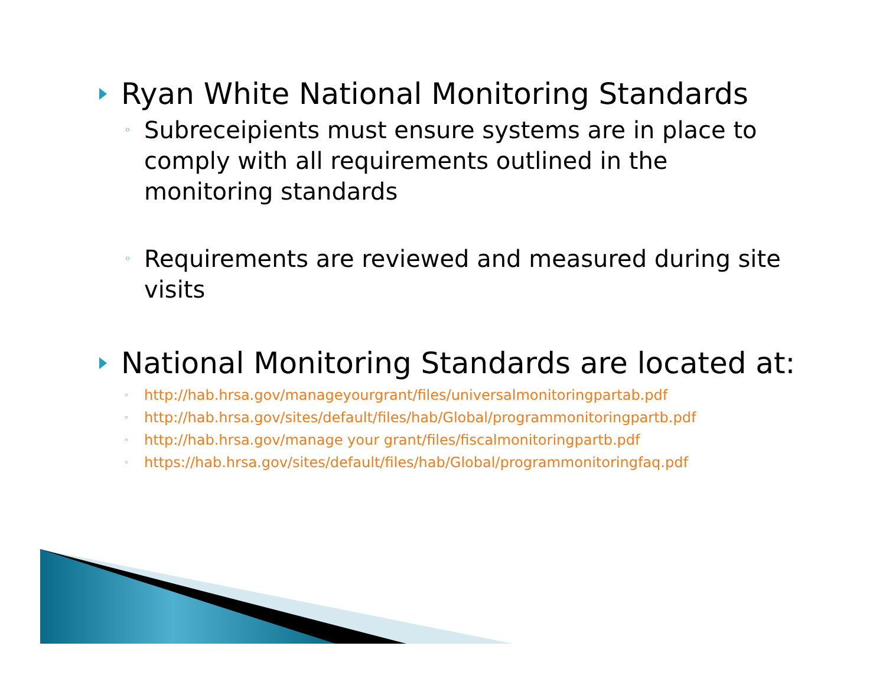Ryan White National Monitoring Standards
◦
Subreceipients must ensure systems are in place to comply with all requirements outlined in the monitoring standards
◦
Requirements are reviewed and measured during site visits
National Monitoring Standards are located at:
◦ http://hab.hrsa.gov/manageyourgrant/files/universalmonitoringpartab.pdf
◦ http://hab.hrsa.gov/sites/default/files/hab/Global/programmonitoringpartb.pdf
◦ http://hab.hrsa.gov/manage your grant/files/fiscalmonitoringpartb.pdf
◦ https://hab.hrsa.gov/sites/default/files/hab/Global/programmonitoringfaq.pdf